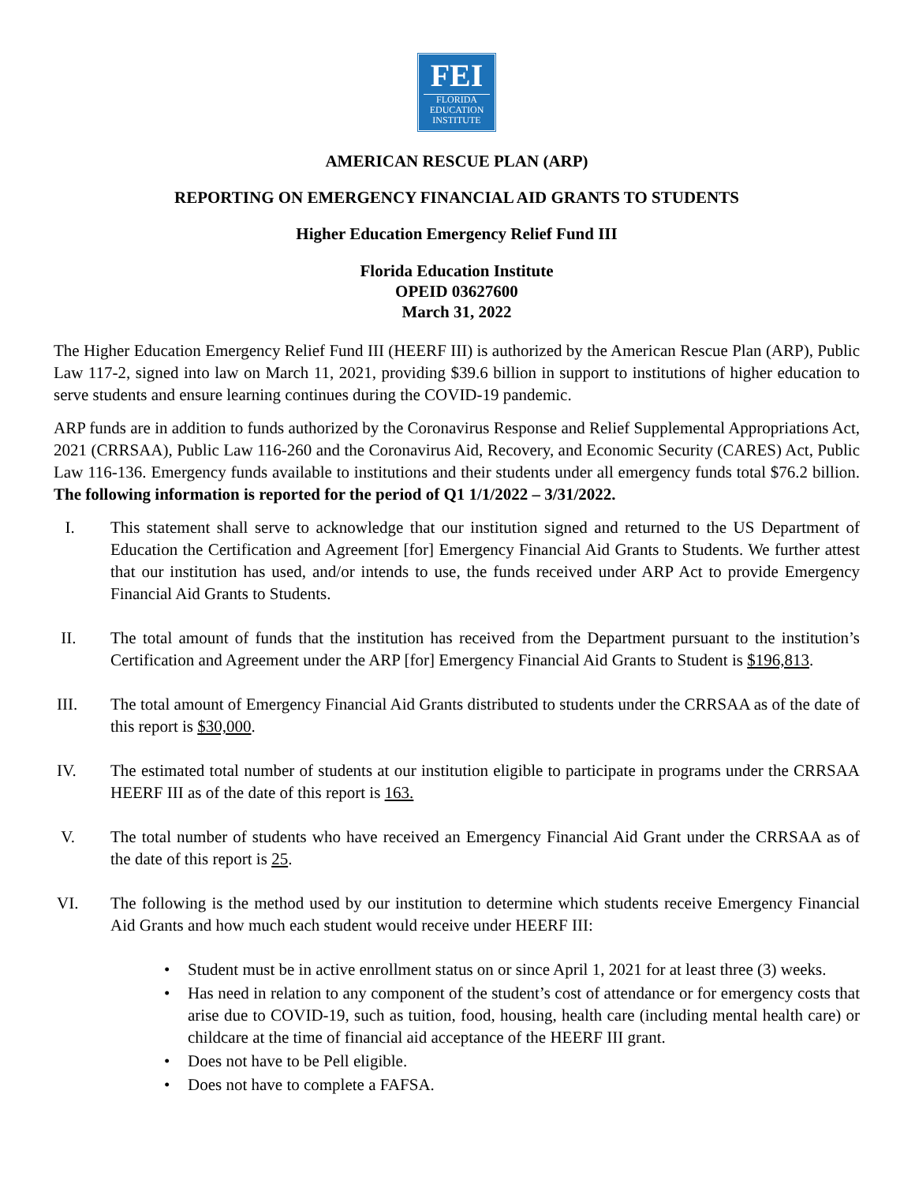FEI
FLORIDA
EDUCATION
INSTITUTE
AMERICAN RESCUE PLAN (ARP)
REPORTING ON EMERGENCY FINANCIAL AID GRANTS TO STUDENTS
Higher Education Emergency Relief Fund III
Florida Education Institute
OPEID 03627600
March 31, 2022
The Higher Education Emergency Relief Fund III (HEERF III) is authorized by the American Rescue Plan (ARP), Public Law 117-2, signed into law on March 11, 2021, providing $39.6 billion in support to institutions of higher education to serve students and ensure learning continues during the COVID-19 pandemic.
ARP funds are in addition to funds authorized by the Coronavirus Response and Relief Supplemental Appropriations Act, 2021 (CRRSAA), Public Law 116-260 and the Coronavirus Aid, Recovery, and Economic Security (CARES) Act, Public Law 116-136. Emergency funds available to institutions and their students under all emergency funds total $76.2 billion. The following information is reported for the period of Q1 1/1/2022 – 3/31/2022.
I. This statement shall serve to acknowledge that our institution signed and returned to the US Department of Education the Certification and Agreement [for] Emergency Financial Aid Grants to Students. We further attest that our institution has used, and/or intends to use, the funds received under ARP Act to provide Emergency Financial Aid Grants to Students.
II. The total amount of funds that the institution has received from the Department pursuant to the institution’s Certification and Agreement under the ARP [for] Emergency Financial Aid Grants to Student is $196,813.
III. The total amount of Emergency Financial Aid Grants distributed to students under the CRRSAA as of the date of this report is $30,000.
IV. The estimated total number of students at our institution eligible to participate in programs under the CRRSAA HEERF III as of the date of this report is 163.
V. The total number of students who have received an Emergency Financial Aid Grant under the CRRSAA as of the date of this report is 25.
VI. The following is the method used by our institution to determine which students receive Emergency Financial Aid Grants and how much each student would receive under HEERF III:
• Student must be in active enrollment status on or since April 1, 2021 for at least three (3) weeks.
• Has need in relation to any component of the student’s cost of attendance or for emergency costs that arise due to COVID-19, such as tuition, food, housing, health care (including mental health care) or childcare at the time of financial aid acceptance of the HEERF III grant.
• Does not have to be Pell eligible.
• Does not have to complete a FAFSA.